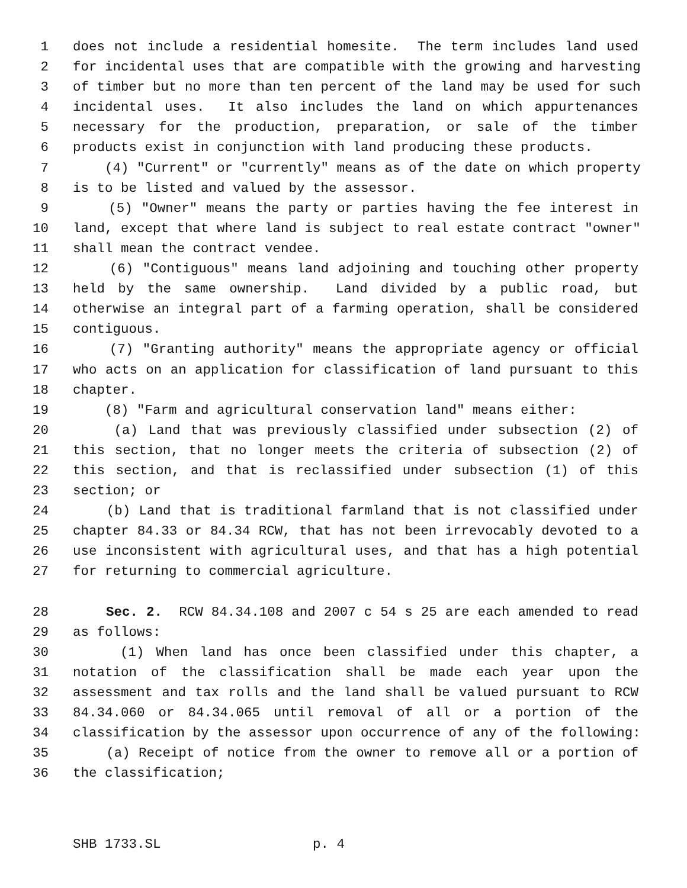1 does not include a residential homesite. The term includes land used
2 for incidental uses that are compatible with the growing and harvesting
3 of timber but no more than ten percent of the land may be used for such
4 incidental uses. It also includes the land on which appurtenances
5 necessary for the production, preparation, or sale of the timber
6 products exist in conjunction with land producing these products.
7 (4) "Current" or "currently" means as of the date on which property
8 is to be listed and valued by the assessor.
9 (5) "Owner" means the party or parties having the fee interest in
10 land, except that where land is subject to real estate contract "owner"
11 shall mean the contract vendee.
12 (6) "Contiguous" means land adjoining and touching other property
13 held by the same ownership. Land divided by a public road, but
14 otherwise an integral part of a farming operation, shall be considered
15 contiguous.
16 (7) "Granting authority" means the appropriate agency or official
17 who acts on an application for classification of land pursuant to this
18 chapter.
19 (8) "Farm and agricultural conservation land" means either:
20 (a) Land that was previously classified under subsection (2) of
21 this section, that no longer meets the criteria of subsection (2) of
22 this section, and that is reclassified under subsection (1) of this
23 section; or
24 (b) Land that is traditional farmland that is not classified under
25 chapter 84.33 or 84.34 RCW, that has not been irrevocably devoted to a
26 use inconsistent with agricultural uses, and that has a high potential
27 for returning to commercial agriculture.
28 Sec. 2. RCW 84.34.108 and 2007 c 54 s 25 are each amended to read
29 as follows:
30 (1) When land has once been classified under this chapter, a
31 notation of the classification shall be made each year upon the
32 assessment and tax rolls and the land shall be valued pursuant to RCW
33 84.34.060 or 84.34.065 until removal of all or a portion of the
34 classification by the assessor upon occurrence of any of the following:
35 (a) Receipt of notice from the owner to remove all or a portion of
36 the classification;
SHB 1733.SL p. 4